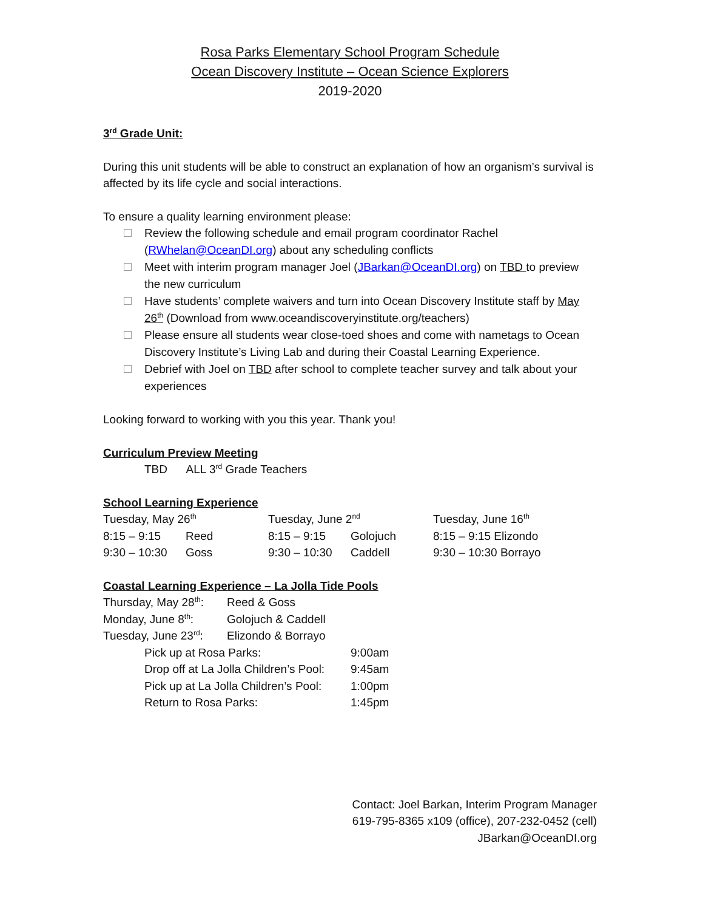Rosa Parks Elementary School Program Schedule
Ocean Discovery Institute – Ocean Science Explorers
2019-2020
3<sup>rd</sup> Grade Unit:
During this unit students will be able to construct an explanation of how an organism’s survival is affected by its life cycle and social interactions.
To ensure a quality learning environment please:
Review the following schedule and email program coordinator Rachel (RWhelan@OceanDI.org) about any scheduling conflicts
Meet with interim program manager Joel (JBarkan@OceanDI.org) on TBD to preview the new curriculum
Have students’ complete waivers and turn into Ocean Discovery Institute staff by May 26<sup>th</sup> (Download from www.oceandiscoveryinstitute.org/teachers)
Please ensure all students wear close-toed shoes and come with nametags to Ocean Discovery Institute’s Living Lab and during their Coastal Learning Experience.
Debrief with Joel on TBD after school to complete teacher survey and talk about your experiences
Looking forward to working with you this year. Thank you!
Curriculum Preview Meeting
TBD ALL 3<sup>rd</sup> Grade Teachers
School Learning Experience
| Tuesday, May 26<sup>th</sup> | | Tuesday, June 2<sup>nd</sup> | | Tuesday, June 16<sup>th</sup> |
| 8:15 – 9:15 | Reed | 8:15 – 9:15 | Golojuch | 8:15 – 9:15 Elizondo |
| 9:30 – 10:30 | Goss | 9:30 – 10:30 | Caddell | 9:30 – 10:30 Borrayo |
Coastal Learning Experience – La Jolla Tide Pools
| Thursday, May 28<sup>th</sup>: | Reed & Goss |
| Monday, June 8<sup>th</sup>: | Golojuch & Caddell |
| Tuesday, June 23<sup>rd</sup>: | Elizondo & Borrayo |
| Pick up at Rosa Parks: | 9:00am |
| Drop off at La Jolla Children’s Pool: | 9:45am |
| Pick up at La Jolla Children’s Pool: | 1:00pm |
| Return to Rosa Parks: | 1:45pm |
Contact: Joel Barkan, Interim Program Manager
619-795-8365 x109 (office), 207-232-0452 (cell)
JBarkan@OceanDI.org